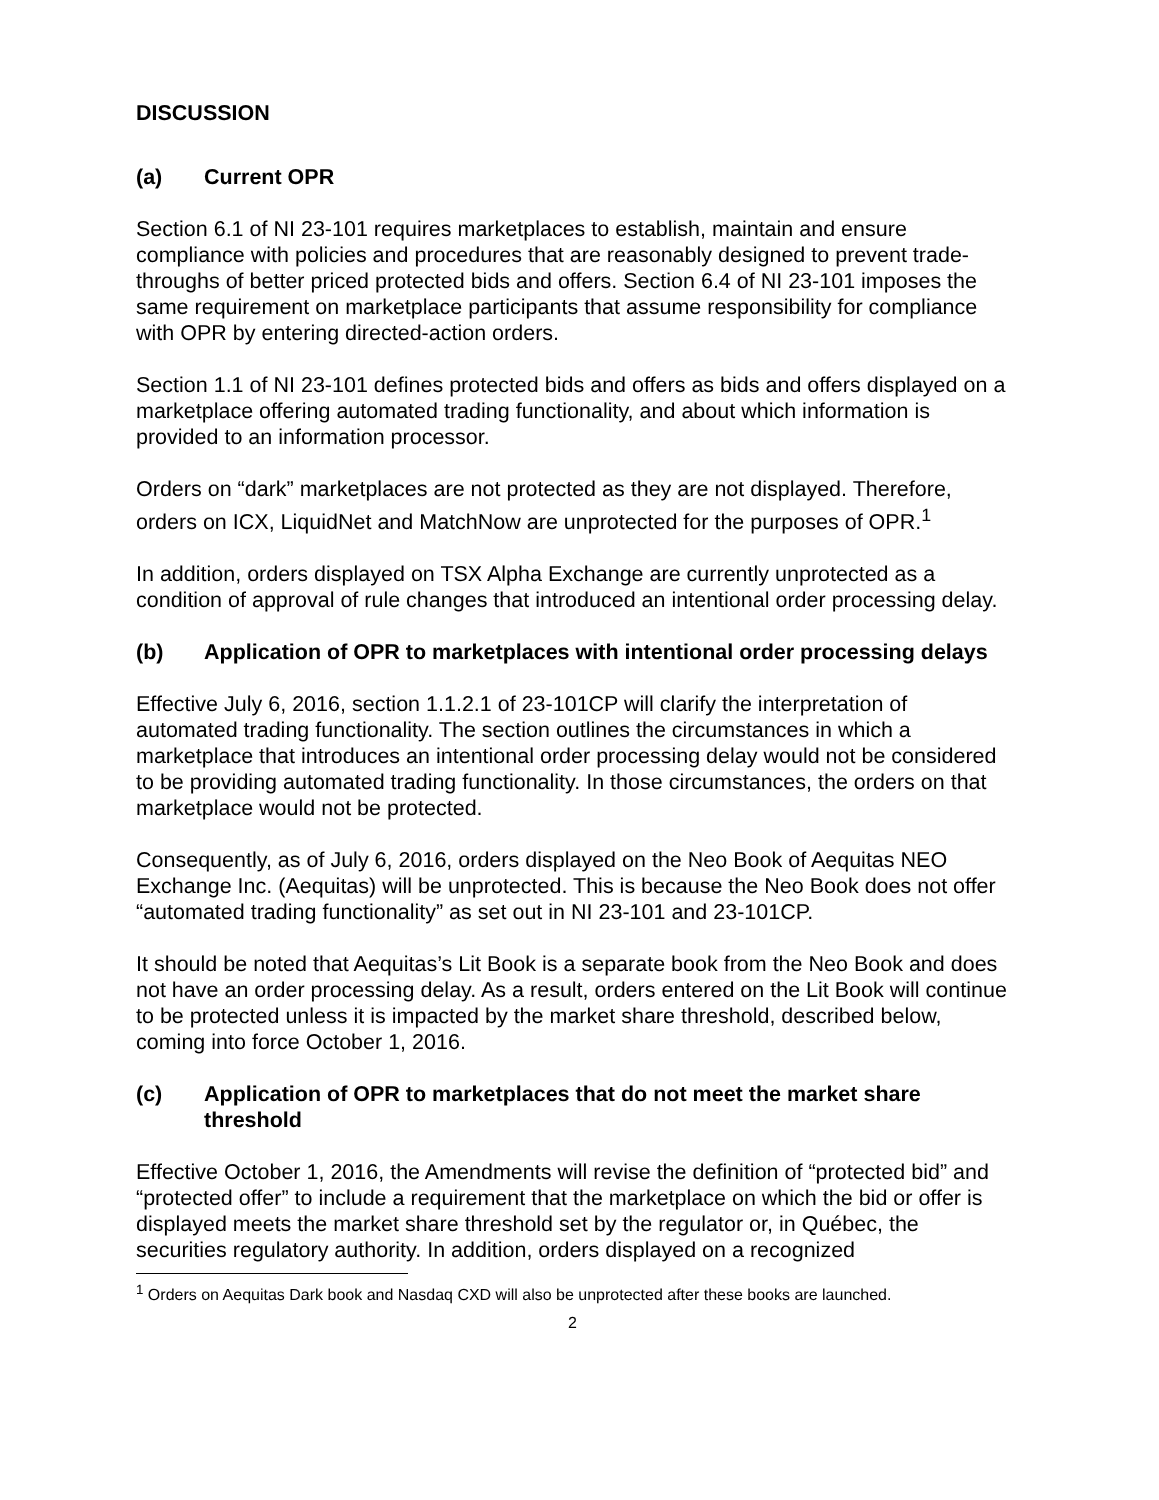DISCUSSION
(a) Current OPR
Section 6.1 of NI 23-101 requires marketplaces to establish, maintain and ensure compliance with policies and procedures that are reasonably designed to prevent trade-throughs of better priced protected bids and offers. Section 6.4 of NI 23-101 imposes the same requirement on marketplace participants that assume responsibility for compliance with OPR by entering directed-action orders.
Section 1.1 of NI 23-101 defines protected bids and offers as bids and offers displayed on a marketplace offering automated trading functionality, and about which information is provided to an information processor.
Orders on “dark” marketplaces are not protected as they are not displayed. Therefore, orders on ICX, LiquidNet and MatchNow are unprotected for the purposes of OPR.<sup>1</sup>
In addition, orders displayed on TSX Alpha Exchange are currently unprotected as a condition of approval of rule changes that introduced an intentional order processing delay.
(b) Application of OPR to marketplaces with intentional order processing delays
Effective July 6, 2016, section 1.1.2.1 of 23-101CP will clarify the interpretation of automated trading functionality. The section outlines the circumstances in which a marketplace that introduces an intentional order processing delay would not be considered to be providing automated trading functionality. In those circumstances, the orders on that marketplace would not be protected.
Consequently, as of July 6, 2016, orders displayed on the Neo Book of Aequitas NEO Exchange Inc. (Aequitas) will be unprotected. This is because the Neo Book does not offer “automated trading functionality” as set out in NI 23-101 and 23-101CP.
It should be noted that Aequitas’s Lit Book is a separate book from the Neo Book and does not have an order processing delay. As a result, orders entered on the Lit Book will continue to be protected unless it is impacted by the market share threshold, described below, coming into force October 1, 2016.
(c) Application of OPR to marketplaces that do not meet the market share threshold
Effective October 1, 2016, the Amendments will revise the definition of “protected bid” and “protected offer” to include a requirement that the marketplace on which the bid or offer is displayed meets the market share threshold set by the regulator or, in Québec, the securities regulatory authority. In addition, orders displayed on a recognized
<sup>1</sup> Orders on Aequitas Dark book and Nasdaq CXD will also be unprotected after these books are launched.
2